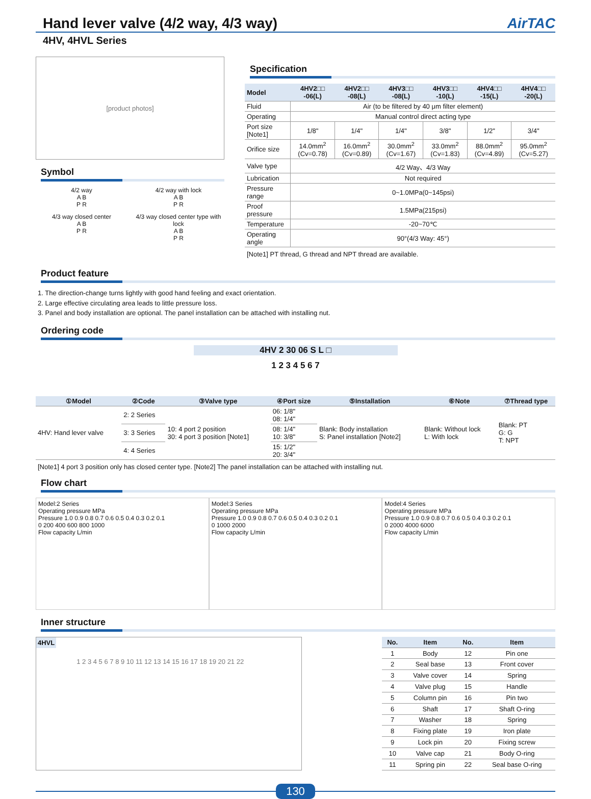Hand lever valve (4/2 way, 4/3 way) AirTAC
4HV, 4HVL Series
[product photos]
Symbol
4/2 way
A B
P R
4/2 way with lock
A B
P R
4/3 way closed center
A B
P R
4/3 way closed center type with lock
A B
P R
Specification
| Model | 4HV2□□ -06(L) | 4HV2□□ -08(L) | 4HV3□□ -08(L) | 4HV3□□ -10(L) | 4HV4□□ -15(L) | 4HV4□□ -20(L) |
| --- | --- | --- | --- | --- | --- | --- |
| Fluid | Air (to be filtered by 40 μm filter element) | | | | | |
| Operating | Manual control direct acting type | | | | | |
| Port size [Note1] | 1/8" | 1/4" | 1/4" | 3/8" | 1/2" | 3/4" |
| Orifice size | 14.0mm<sup>2</sup> (Cv=0.78) | 16.0mm<sup>2</sup> (Cv=0.89) | 30.0mm<sup>2</sup> (Cv=1.67) | 33.0mm<sup>2</sup> (Cv=1.83) | 88.0mm<sup>2</sup> (Cv=4.89) | 95.0mm<sup>2</sup> (Cv=5.27) |
| Valve type | 4/2 Way、4/3 Way | | | | | |
| Lubrication | Not required | | | | | |
| Pressure range | 0~1.0MPa(0~145psi) | | | | | |
| Proof pressure | 1.5MPa(215psi) | | | | | |
| Temperature | -20~70℃ | | | | | |
| Operating angle | 90°(4/3 Way: 45°) | | | | | |
[Note1] PT thread, G thread and NPT thread are available.
Product feature
1. The direction-change turns lightly with good hand feeling and exact orientation.
2. Large effective circulating area leads to little pressure loss.
3. Panel and body installation are optional. The panel installation can be attached with installing nut.
Ordering code
4HV 2 30 06 S L □
1 2 3 4 5 6 7
| ①Model | ②Code | ③Valve type | ④Port size | ⑤Installation | ⑥Note | ⑦Thread type |
| --- | --- | --- | --- | --- | --- | --- |
| 4HV: Hand lever valve | 2: 2 Series | 10: 4 port 2 position 30: 4 port 3 position [Note1] | 06: 1/8" 08: 1/4" | Blank: Body installation S: Panel installation [Note2] | Blank: Without lock L: With lock | Blank: PT G: G T: NPT |
| | 3: 3 Series | | 08: 1/4" 10: 3/8" | | | |
| | 4: 4 Series | | 15: 1/2" 20: 3/4" | | | |
[Note1] 4 port 3 position only has closed center type. [Note2] The panel installation can be attached with installing nut.
Flow chart
Model:2 Series
Operating pressure MPa
Pressure 1.0 0.9 0.8 0.7 0.6 0.5 0.4 0.3 0.2 0.1
0 200 400 600 800 1000
Flow capacity L/min
Model:3 Series
Operating pressure MPa
Pressure 1.0 0.9 0.8 0.7 0.6 0.5 0.4 0.3 0.2 0.1
0 1000 2000
Flow capacity L/min
Model:4 Series
Operating pressure MPa
Pressure 1.0 0.9 0.8 0.7 0.6 0.5 0.4 0.3 0.2 0.1
0 2000 4000 6000
Flow capacity L/min
Inner structure
4HVL 1 2 3 4 5 6 7 8 9 10 11 12 13 14 15 16 17 18 19 20 21 22
| No. | Item | No. | Item |
| --- | --- | --- | --- |
| 1 | Body | 12 | Pin one |
| 2 | Seal base | 13 | Front cover |
| 3 | Valve cover | 14 | Spring |
| 4 | Valve plug | 15 | Handle |
| 5 | Column pin | 16 | Pin two |
| 6 | Shaft | 17 | Shaft O-ring |
| 7 | Washer | 18 | Spring |
| 8 | Fixing plate | 19 | Iron plate |
| 9 | Lock pin | 20 | Fixing screw |
| 10 | Valve cap | 21 | Body O-ring |
| 11 | Spring pin | 22 | Seal base O-ring |
130